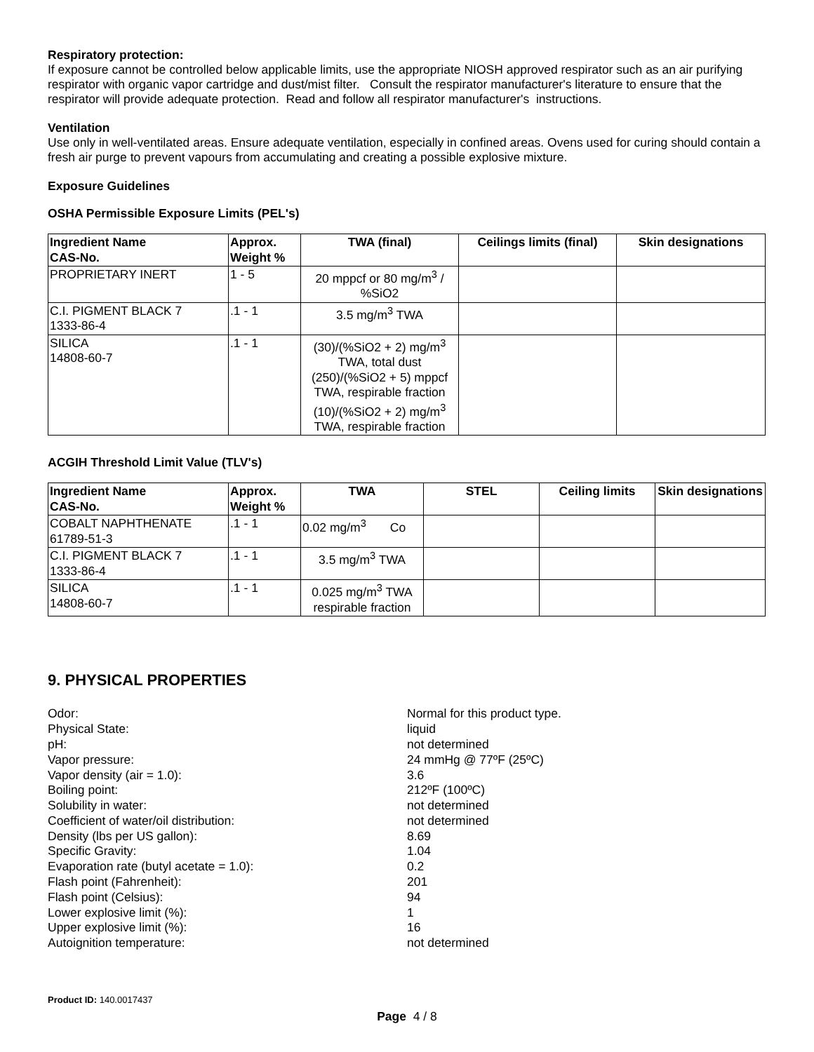Respiratory protection:
If exposure cannot be controlled below applicable limits, use the appropriate NIOSH approved respirator such as an air purifying respirator with organic vapor cartridge and dust/mist filter. Consult the respirator manufacturer's literature to ensure that the respirator will provide adequate protection. Read and follow all respirator manufacturer's instructions.
Ventilation
Use only in well-ventilated areas. Ensure adequate ventilation, especially in confined areas. Ovens used for curing should contain a fresh air purge to prevent vapours from accumulating and creating a possible explosive mixture.
Exposure Guidelines
OSHA Permissible Exposure Limits (PEL's)
| Ingredient Name CAS-No. | Approx. Weight % | TWA (final) | Ceilings limits (final) | Skin designations |
| --- | --- | --- | --- | --- |
| PROPRIETARY INERT | 1 - 5 | 20 mppcf or 80 mg/m<sup>3</sup> / %SiO2 | | |
| C.I. PIGMENT BLACK 7 1333-86-4 | .1 - 1 | 3.5 mg/m<sup>3</sup> TWA | | |
| SILICA 14808-60-7 | .1 - 1 | (30)/(%SiO2 + 2) mg/m<sup>3</sup> TWA, total dust (250)/(%SiO2 + 5) mppcf TWA, respirable fraction (10)/(%SiO2 + 2) mg/m<sup>3</sup> TWA, respirable fraction | | |
ACGIH Threshold Limit Value (TLV's)
| Ingredient Name CAS-No. | Approx. Weight % | TWA | STEL | Ceiling limits | Skin designations |
| --- | --- | --- | --- | --- | --- |
| COBALT NAPHTHENATE 61789-51-3 | .1 - 1 | 0.02 mg/m<sup>3</sup> Co | | | |
| C.I. PIGMENT BLACK 7 1333-86-4 | .1 - 1 | 3.5 mg/m<sup>3</sup> TWA | | | |
| SILICA 14808-60-7 | .1 - 1 | 0.025 mg/m<sup>3</sup> TWA respirable fraction | | | |
9. PHYSICAL PROPERTIES
Odor:
Normal for this product type.
Physical State:
liquid
pH:
not determined
Vapor pressure:
24 mmHg @ 77ºF (25ºC)
Vapor density (air = 1.0):
3.6
Boiling point:
212ºF (100ºC)
Solubility in water:
not determined
Coefficient of water/oil distribution:
not determined
Density (lbs per US gallon):
8.69
Specific Gravity:
1.04
Evaporation rate (butyl acetate = 1.0):
0.2
Flash point (Fahrenheit):
201
Flash point (Celsius):
94
Lower explosive limit (%):
1
Upper explosive limit (%):
16
Autoignition temperature:
not determined
Product ID: 140.0017437
Page 4 / 8